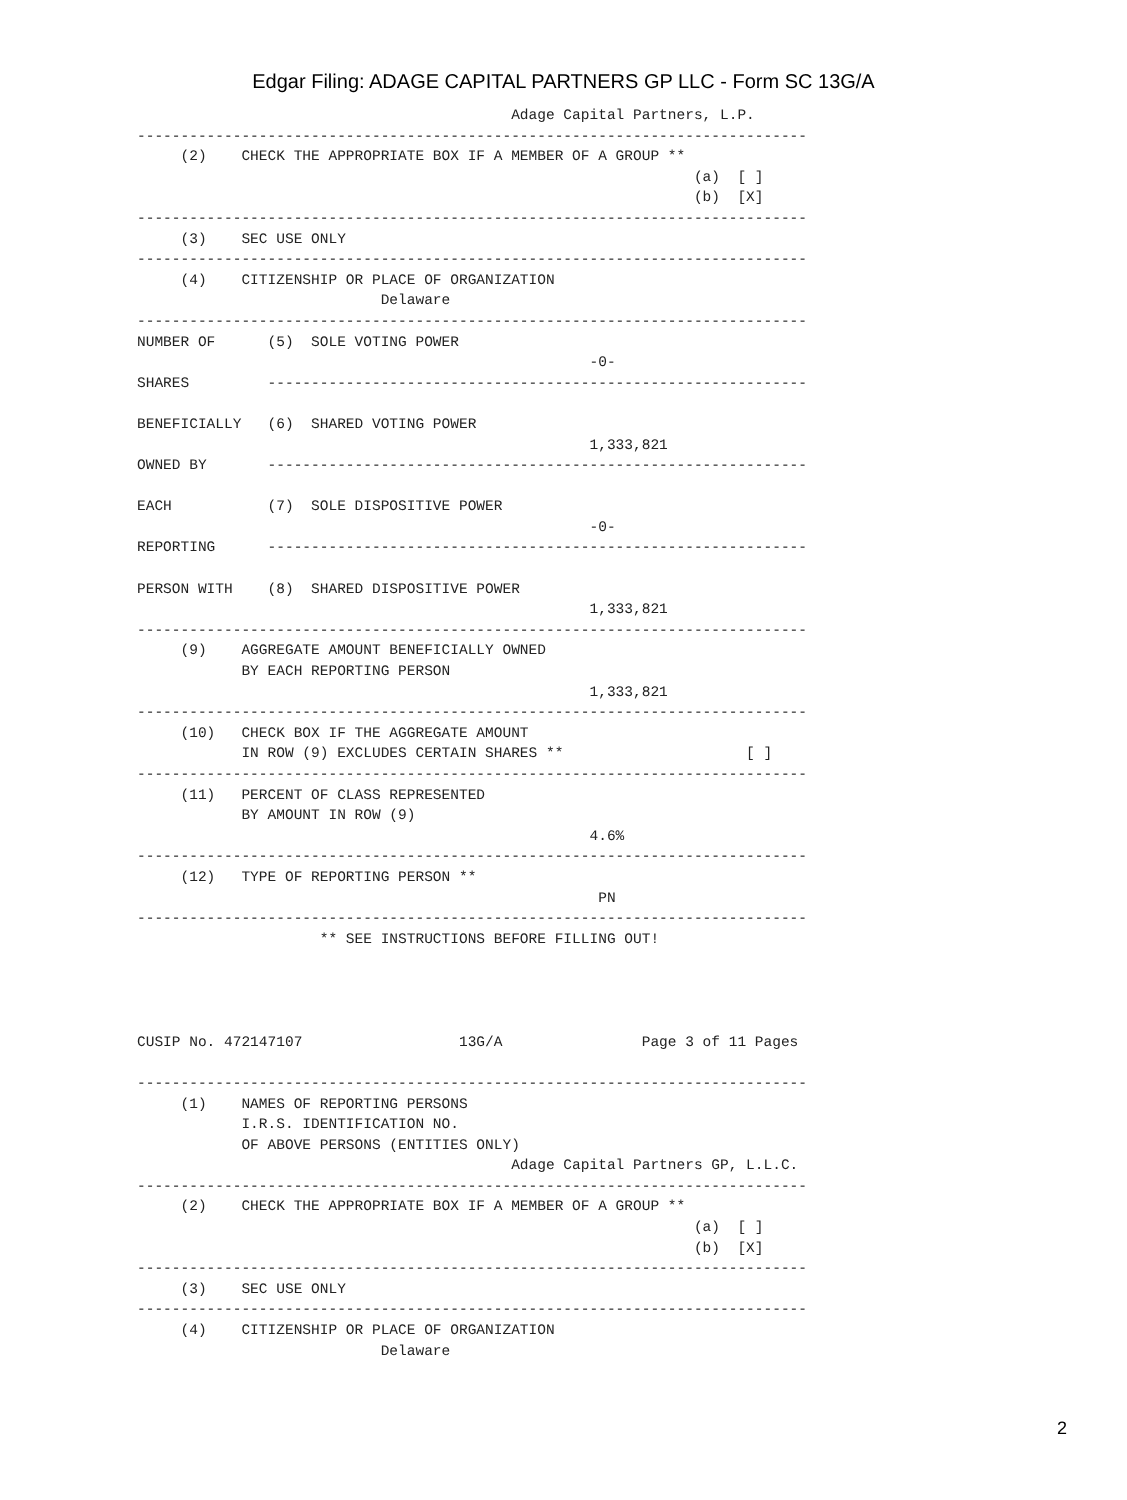Edgar Filing: ADAGE CAPITAL PARTNERS GP LLC - Form SC 13G/A
                                           Adage Capital Partners, L.P.
-----------------------------------------------------------------------------
     (2)    CHECK THE APPROPRIATE BOX IF A MEMBER OF A GROUP **
                                                                (a)  [ ]
                                                                (b)  [X]
-----------------------------------------------------------------------------
     (3)    SEC USE ONLY
-----------------------------------------------------------------------------
     (4)    CITIZENSHIP OR PLACE OF ORGANIZATION
                            Delaware
-----------------------------------------------------------------------------
NUMBER OF      (5)  SOLE VOTING POWER
                                                    -0-
SHARES         --------------------------------------------------------------

BENEFICIALLY   (6)  SHARED VOTING POWER
                                                    1,333,821
OWNED BY       --------------------------------------------------------------

EACH           (7)  SOLE DISPOSITIVE POWER
                                                    -0-
REPORTING      --------------------------------------------------------------

PERSON WITH    (8)  SHARED DISPOSITIVE POWER
                                                    1,333,821
-----------------------------------------------------------------------------
     (9)    AGGREGATE AMOUNT BENEFICIALLY OWNED
            BY EACH REPORTING PERSON
                                                    1,333,821
-----------------------------------------------------------------------------
     (10)   CHECK BOX IF THE AGGREGATE AMOUNT
            IN ROW (9) EXCLUDES CERTAIN SHARES **                     [ ]
-----------------------------------------------------------------------------
     (11)   PERCENT OF CLASS REPRESENTED
            BY AMOUNT IN ROW (9)
                                                    4.6%
-----------------------------------------------------------------------------
     (12)   TYPE OF REPORTING PERSON **
                                                     PN
-----------------------------------------------------------------------------
                     ** SEE INSTRUCTIONS BEFORE FILLING OUT!




CUSIP No. 472147107                  13G/A                Page 3 of 11 Pages

-----------------------------------------------------------------------------
     (1)    NAMES OF REPORTING PERSONS
            I.R.S. IDENTIFICATION NO.
            OF ABOVE PERSONS (ENTITIES ONLY)
                                           Adage Capital Partners GP, L.L.C.
-----------------------------------------------------------------------------
     (2)    CHECK THE APPROPRIATE BOX IF A MEMBER OF A GROUP **
                                                                (a)  [ ]
                                                                (b)  [X]
-----------------------------------------------------------------------------
     (3)    SEC USE ONLY
-----------------------------------------------------------------------------
     (4)    CITIZENSHIP OR PLACE OF ORGANIZATION
                            Delaware
2